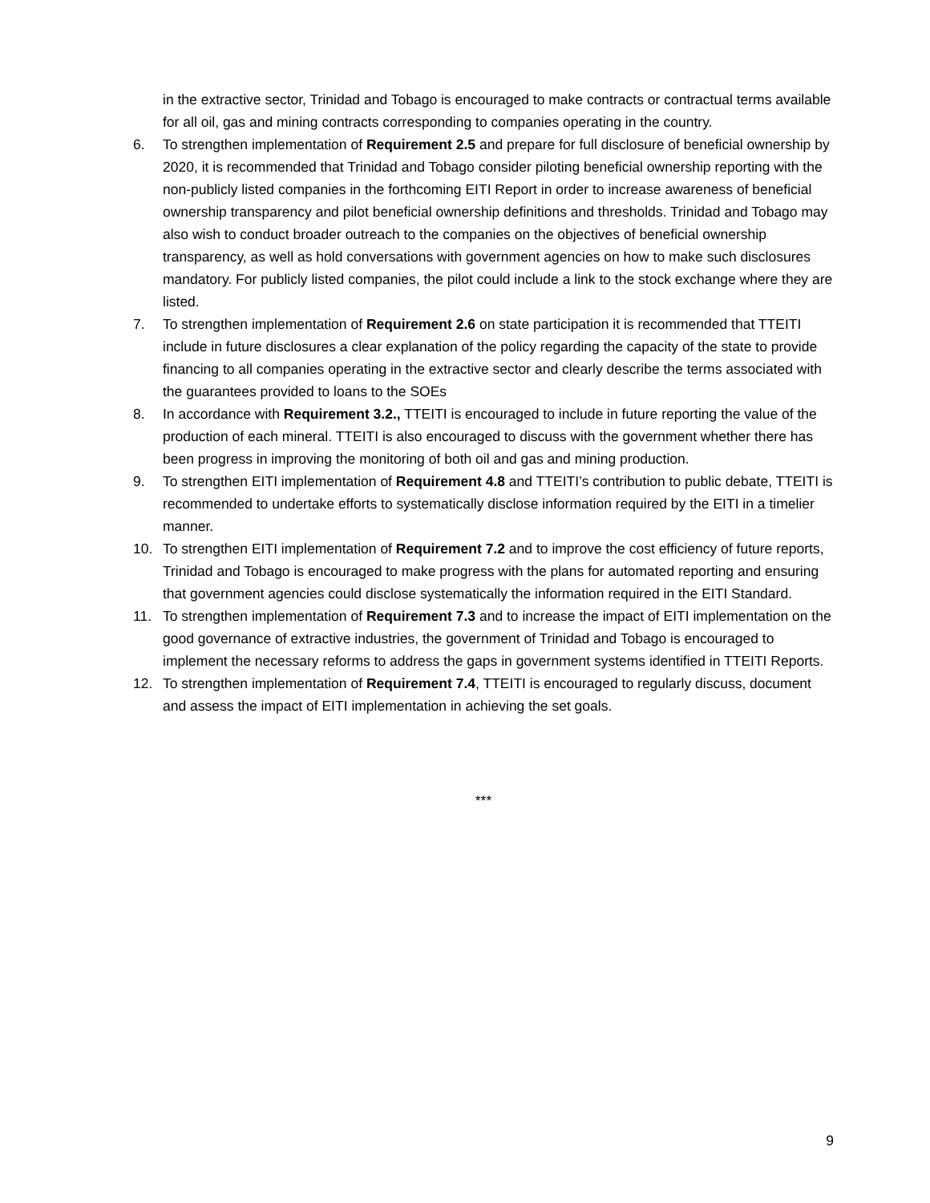in the extractive sector, Trinidad and Tobago is encouraged to make contracts or contractual terms available for all oil, gas and mining contracts corresponding to companies operating in the country.
6. To strengthen implementation of Requirement 2.5 and prepare for full disclosure of beneficial ownership by 2020, it is recommended that Trinidad and Tobago consider piloting beneficial ownership reporting with the non-publicly listed companies in the forthcoming EITI Report in order to increase awareness of beneficial ownership transparency and pilot beneficial ownership definitions and thresholds. Trinidad and Tobago may also wish to conduct broader outreach to the companies on the objectives of beneficial ownership transparency, as well as hold conversations with government agencies on how to make such disclosures mandatory. For publicly listed companies, the pilot could include a link to the stock exchange where they are listed.
7. To strengthen implementation of Requirement 2.6 on state participation it is recommended that TTEITI include in future disclosures a clear explanation of the policy regarding the capacity of the state to provide financing to all companies operating in the extractive sector and clearly describe the terms associated with the guarantees provided to loans to the SOEs
8. In accordance with Requirement 3.2., TTEITI is encouraged to include in future reporting the value of the production of each mineral. TTEITI is also encouraged to discuss with the government whether there has been progress in improving the monitoring of both oil and gas and mining production.
9. To strengthen EITI implementation of Requirement 4.8 and TTEITI’s contribution to public debate, TTEITI is recommended to undertake efforts to systematically disclose information required by the EITI in a timelier manner.
10. To strengthen EITI implementation of Requirement 7.2 and to improve the cost efficiency of future reports, Trinidad and Tobago is encouraged to make progress with the plans for automated reporting and ensuring that government agencies could disclose systematically the information required in the EITI Standard.
11. To strengthen implementation of Requirement 7.3 and to increase the impact of EITI implementation on the good governance of extractive industries, the government of Trinidad and Tobago is encouraged to implement the necessary reforms to address the gaps in government systems identified in TTEITI Reports.
12. To strengthen implementation of Requirement 7.4, TTEITI is encouraged to regularly discuss, document and assess the impact of EITI implementation in achieving the set goals.
***
9